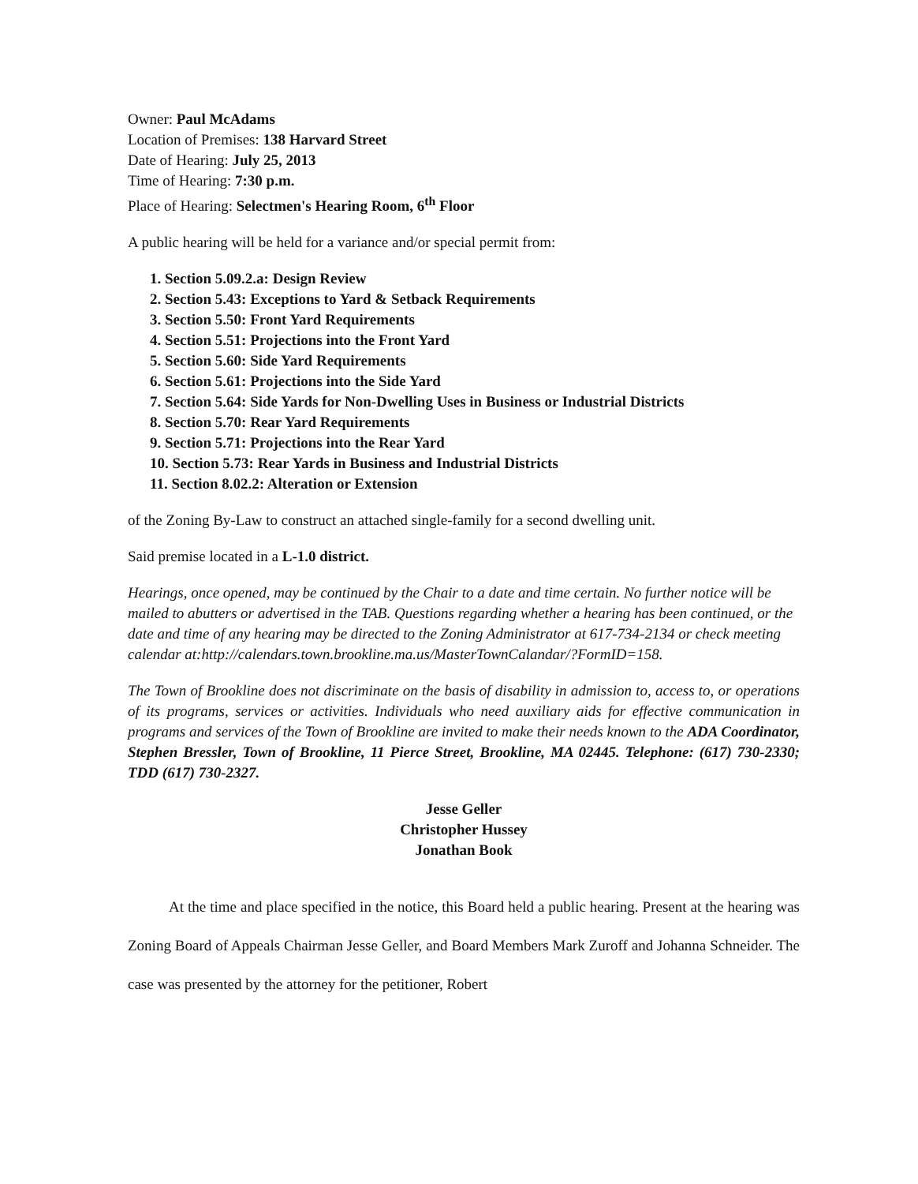Owner: Paul McAdams
Location of Premises: 138 Harvard Street
Date of Hearing: July 25, 2013
Time of Hearing: 7:30 p.m.
Place of Hearing: Selectmen's Hearing Room, 6<sup>th</sup> Floor
A public hearing will be held for a variance and/or special permit from:
1. Section 5.09.2.a: Design Review
2. Section 5.43: Exceptions to Yard & Setback Requirements
3. Section 5.50: Front Yard Requirements
4. Section 5.51: Projections into the Front Yard
5. Section 5.60: Side Yard Requirements
6. Section 5.61: Projections into the Side Yard
7. Section 5.64: Side Yards for Non-Dwelling Uses in Business or Industrial Districts
8. Section 5.70: Rear Yard Requirements
9. Section 5.71: Projections into the Rear Yard
10. Section 5.73: Rear Yards in Business and Industrial Districts
11. Section 8.02.2: Alteration or Extension
of the Zoning By-Law to construct an attached single-family for a second dwelling unit.
Said premise located in a L-1.0 district.
Hearings, once opened, may be continued by the Chair to a date and time certain. No further notice will be mailed to abutters or advertised in the TAB. Questions regarding whether a hearing has been continued, or the date and time of any hearing may be directed to the Zoning Administrator at 617-734-2134 or check meeting calendar at:http://calendars.town.brookline.ma.us/MasterTownCalandar/?FormID=158.
The Town of Brookline does not discriminate on the basis of disability in admission to, access to, or operations of its programs, services or activities. Individuals who need auxiliary aids for effective communication in programs and services of the Town of Brookline are invited to make their needs known to the ADA Coordinator, Stephen Bressler, Town of Brookline, 11 Pierce Street, Brookline, MA 02445. Telephone: (617) 730-2330; TDD (617) 730-2327.
Jesse Geller
Christopher Hussey
Jonathan Book
At the time and place specified in the notice, this Board held a public hearing. Present at the hearing was Zoning Board of Appeals Chairman Jesse Geller, and Board Members Mark Zuroff and Johanna Schneider. The case was presented by the attorney for the petitioner, Robert